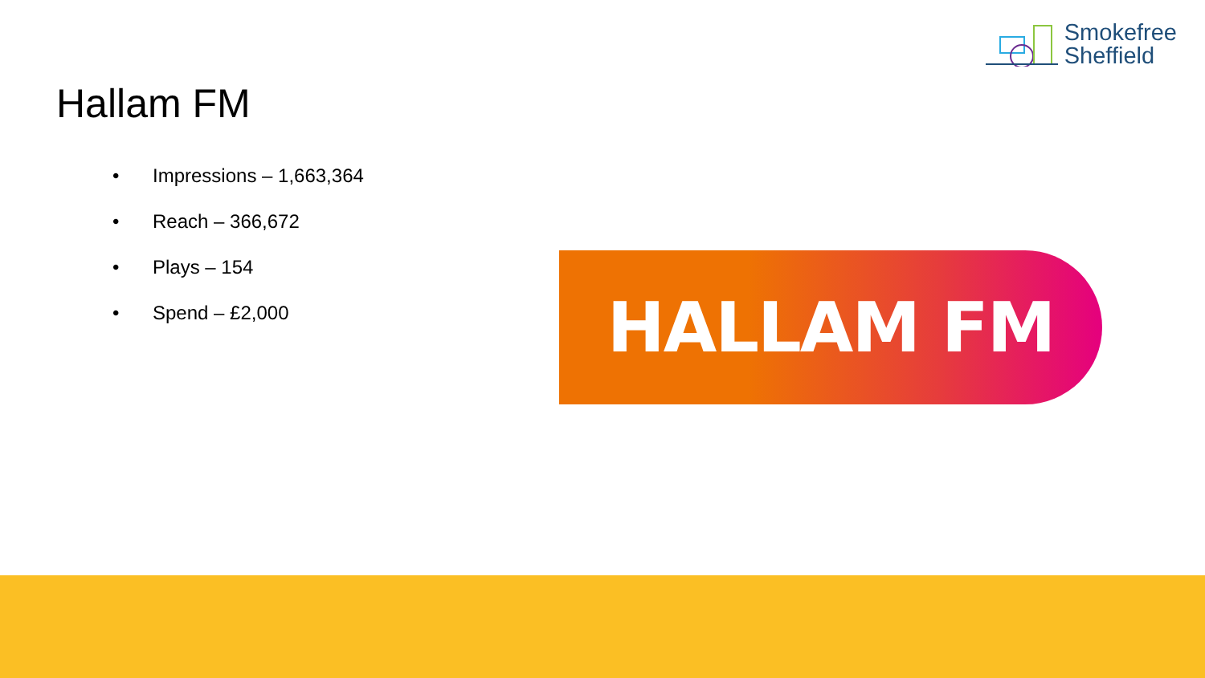Smokefree
Sheffield
Hallam FM
• Impressions – 1,663,364
• Reach – 366,672
• Plays – 154
• Spend – £2,000
HALLAM FM